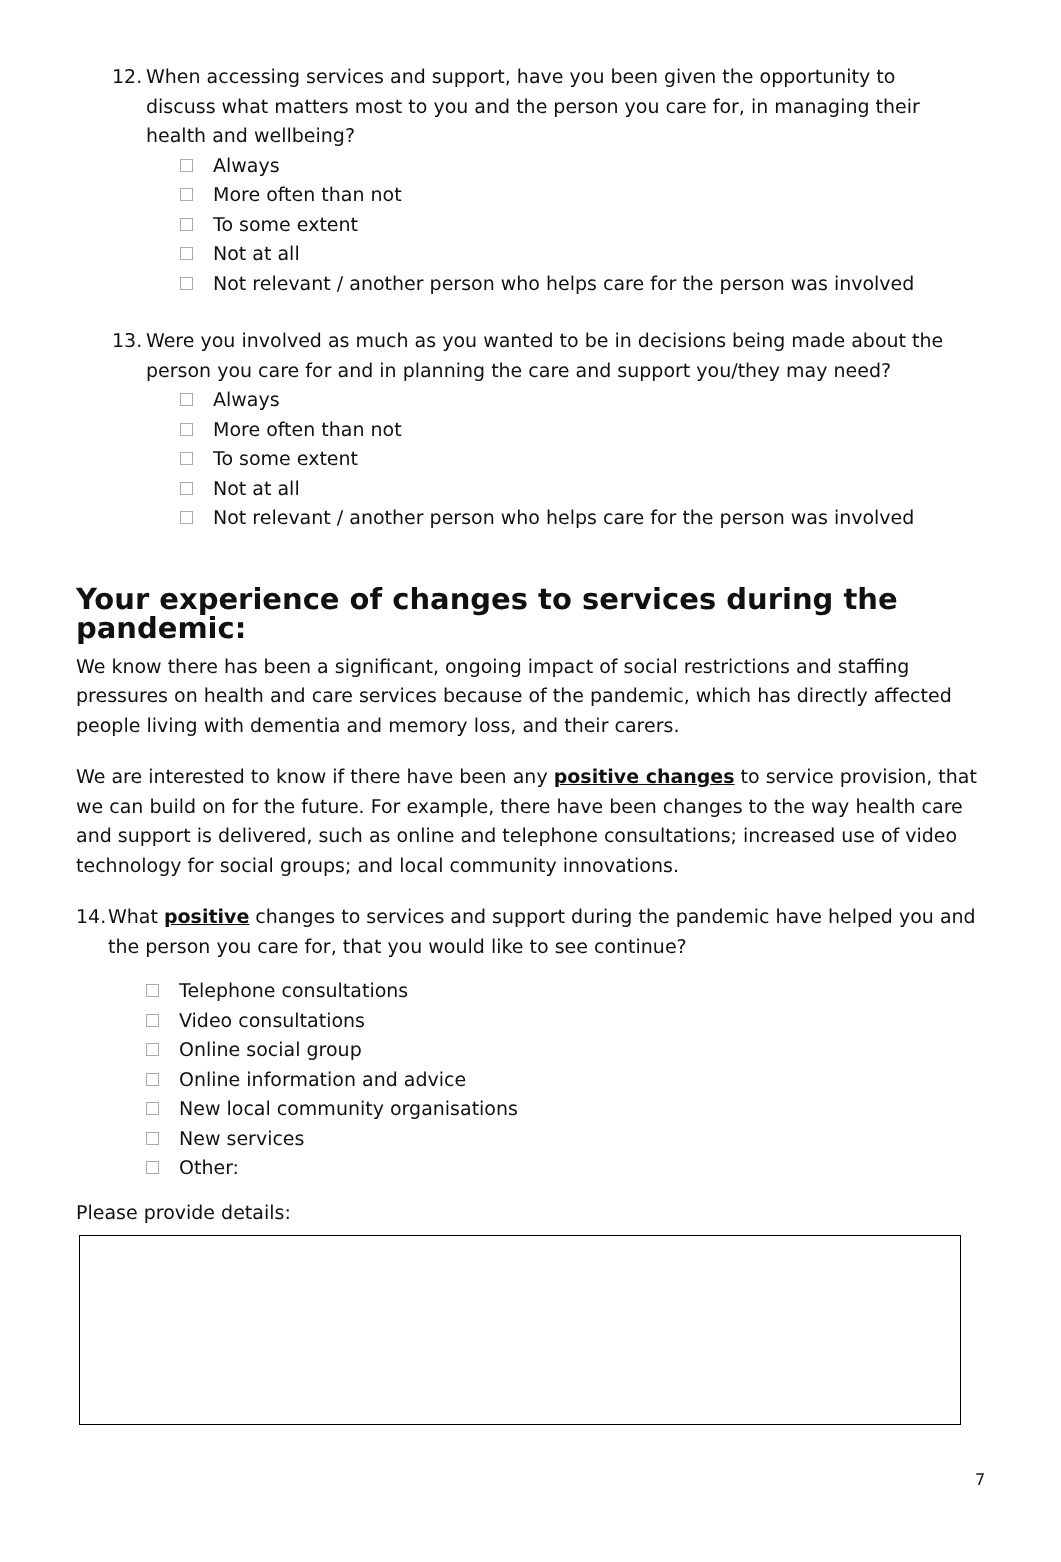12.
When accessing services and support, have you been given the opportunity to discuss what matters most to you and the person you care for, in managing their health and wellbeing?
Always
More often than not
To some extent
Not at all
Not relevant / another person who helps care for the person was involved
13.
Were you involved as much as you wanted to be in decisions being made about the person you care for and in planning the care and support you/they may need?
Always
More often than not
To some extent
Not at all
Not relevant / another person who helps care for the person was involved
Your experience of changes to services during the pandemic:
We know there has been a significant, ongoing impact of social restrictions and staffing pressures on health and care services because of the pandemic, which has directly affected people living with dementia and memory loss, and their carers.
We are interested to know if there have been any positive changes to service provision, that we can build on for the future. For example, there have been changes to the way health care and support is delivered, such as online and telephone consultations; increased use of video technology for social groups; and local community innovations.
14.
What positive changes to services and support during the pandemic have helped you and the person you care for, that you would like to see continue?
Telephone consultations
Video consultations
Online social group
Online information and advice
New local community organisations
New services
Other:
Please provide details:
7